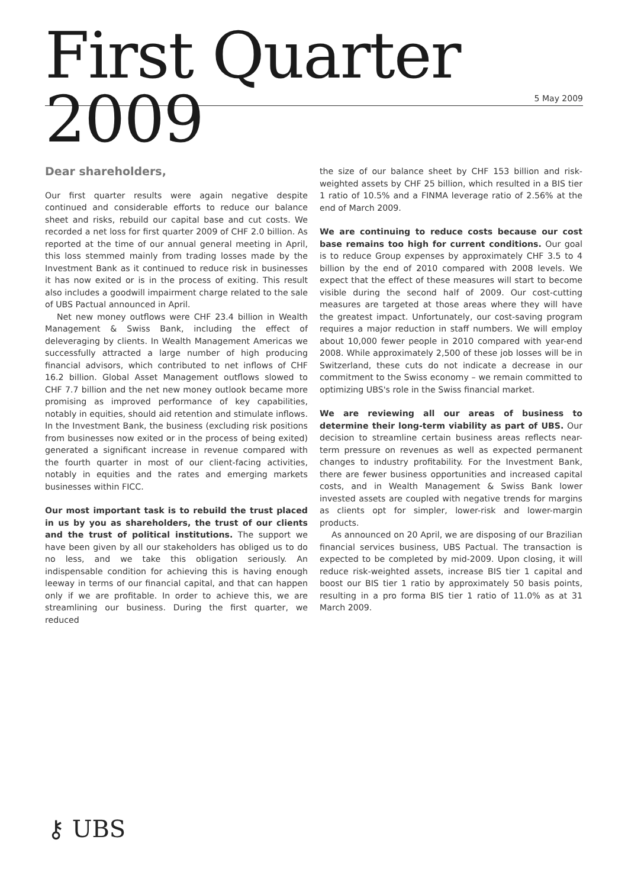First Quarter 2009
5 May 2009
Dear shareholders,
Our first quarter results were again negative despite continued and considerable efforts to reduce our balance sheet and risks, rebuild our capital base and cut costs. We recorded a net loss for first quarter 2009 of CHF 2.0 billion. As reported at the time of our annual general meeting in April, this loss stemmed mainly from trading losses made by the Investment Bank as it continued to reduce risk in businesses it has now exited or is in the process of exiting. This result also includes a goodwill impairment charge related to the sale of UBS Pactual announced in April.
Net new money outflows were CHF 23.4 billion in Wealth Management & Swiss Bank, including the effect of deleveraging by clients. In Wealth Management Americas we successfully attracted a large number of high producing financial advisors, which contributed to net inflows of CHF 16.2 billion. Global Asset Management outflows slowed to CHF 7.7 billion and the net new money outlook became more promising as improved performance of key capabilities, notably in equities, should aid retention and stimulate inflows. In the Investment Bank, the business (excluding risk positions from businesses now exited or in the process of being exited) generated a significant increase in revenue compared with the fourth quarter in most of our client-facing activities, notably in equities and the rates and emerging markets businesses within FICC.
Our most important task is to rebuild the trust placed in us by you as shareholders, the trust of our clients and the trust of political institutions. The support we have been given by all our stakeholders has obliged us to do no less, and we take this obligation seriously. An indispensable condition for achieving this is having enough leeway in terms of our financial capital, and that can happen only if we are profitable. In order to achieve this, we are streamlining our business. During the first quarter, we reduced
the size of our balance sheet by CHF 153 billion and risk-weighted assets by CHF 25 billion, which resulted in a BIS tier 1 ratio of 10.5% and a FINMA leverage ratio of 2.56% at the end of March 2009.
We are continuing to reduce costs because our cost base remains too high for current conditions. Our goal is to reduce Group expenses by approximately CHF 3.5 to 4 billion by the end of 2010 compared with 2008 levels. We expect that the effect of these measures will start to become visible during the second half of 2009. Our cost-cutting measures are targeted at those areas where they will have the greatest impact. Unfortunately, our cost-saving program requires a major reduction in staff numbers. We will employ about 10,000 fewer people in 2010 compared with year-end 2008. While approximately 2,500 of these job losses will be in Switzerland, these cuts do not indicate a decrease in our commitment to the Swiss economy – we remain committed to optimizing UBS's role in the Swiss financial market.
We are reviewing all our areas of business to determine their long-term viability as part of UBS. Our decision to streamline certain business areas reflects near-term pressure on revenues as well as expected permanent changes to industry profitability. For the Investment Bank, there are fewer business opportunities and increased capital costs, and in Wealth Management & Swiss Bank lower invested assets are coupled with negative trends for margins as clients opt for simpler, lower-risk and lower-margin products.
As announced on 20 April, we are disposing of our Brazilian financial services business, UBS Pactual. The transaction is expected to be completed by mid-2009. Upon closing, it will reduce risk-weighted assets, increase BIS tier 1 capital and boost our BIS tier 1 ratio by approximately 50 basis points, resulting in a pro forma BIS tier 1 ratio of 11.0% as at 31 March 2009.
⚷ UBS